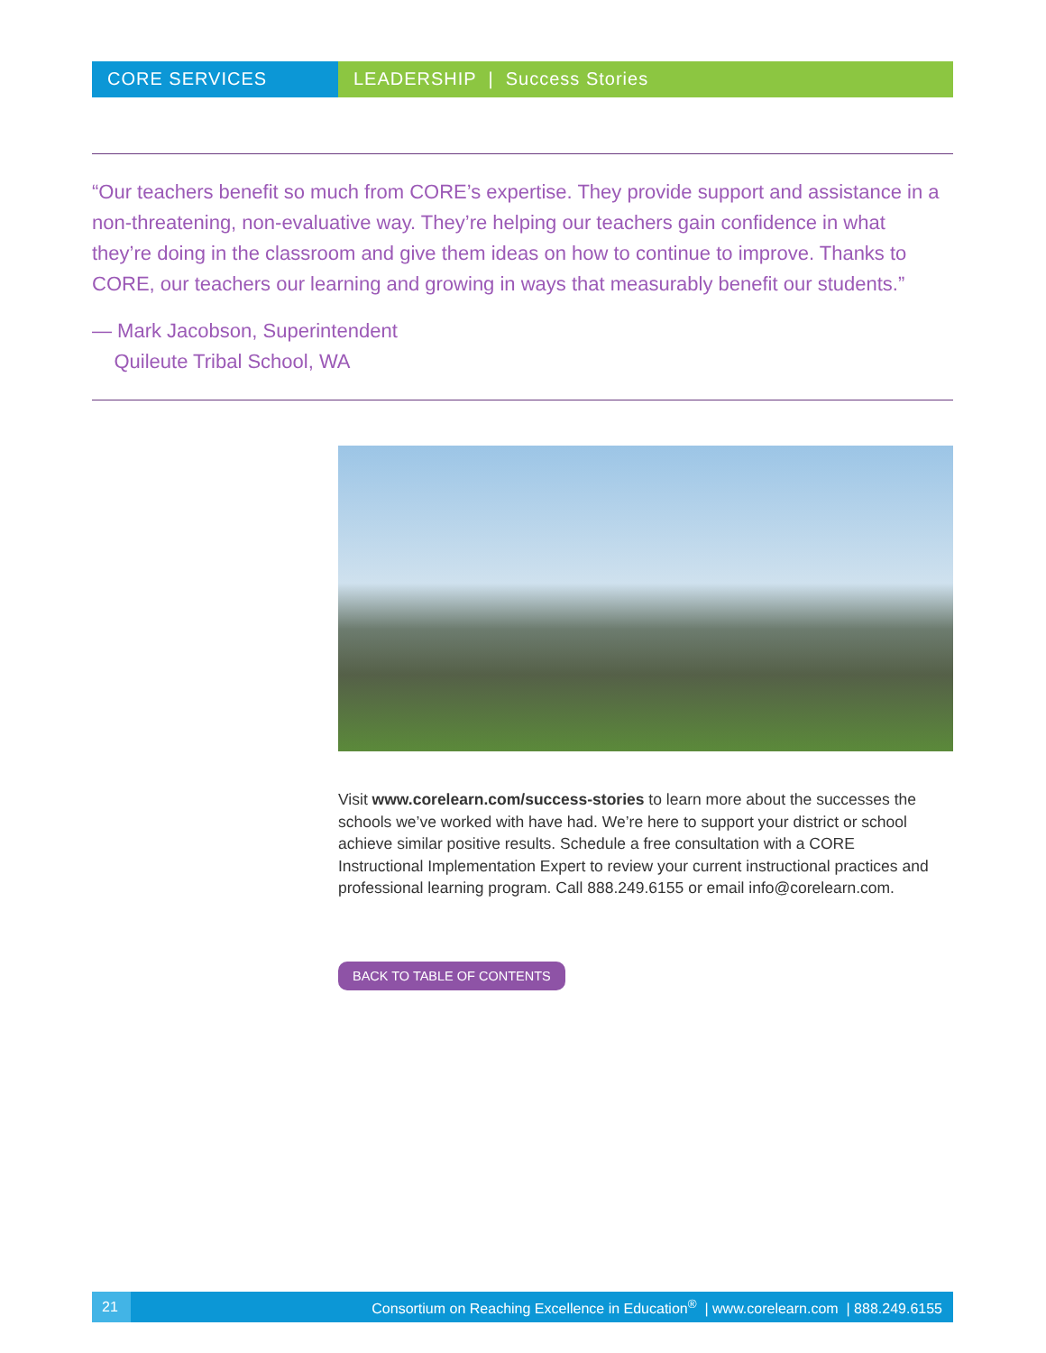CORE SERVICES LEADERSHIP | Success Stories
“Our teachers benefit so much from CORE’s expertise. They provide support and assistance in a non-threatening, non-evaluative way. They’re helping our teachers gain confidence in what they’re doing in the classroom and give them ideas on how to continue to improve. Thanks to CORE, our teachers our learning and growing in ways that measurably benefit our students.”
— Mark Jacobson, Superintendent
Quileute Tribal School, WA
Visit www.corelearn.com/success-stories to learn more about the successes the schools we’ve worked with have had. We’re here to support your district or school achieve similar positive results. Schedule a free consultation with a CORE Instructional Implementation Expert to review your current instructional practices and professional learning program. Call 888.249.6155 or email info@corelearn.com.
BACK TO TABLE OF CONTENTS
21
Consortium on Reaching Excellence in Education<sup>®</sup> | www.corelearn.com | 888.249.6155